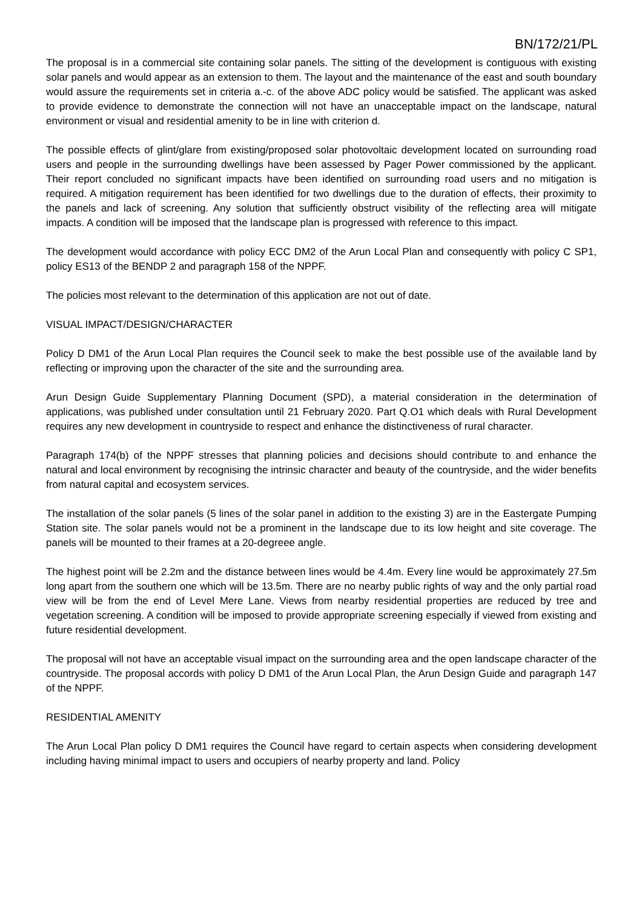BN/172/21/PL
The proposal is in a commercial site containing solar panels. The sitting of the development is contiguous with existing solar panels and would appear as an extension to them. The layout and the maintenance of the east and south boundary would assure the requirements set in criteria a.-c. of the above ADC policy would be satisfied. The applicant was asked to provide evidence to demonstrate the connection will not have an unacceptable impact on the landscape, natural environment or visual and residential amenity to be in line with criterion d.
The possible effects of glint/glare from existing/proposed solar photovoltaic development located on surrounding road users and people in the surrounding dwellings have been assessed by Pager Power commissioned by the applicant. Their report concluded no significant impacts have been identified on surrounding road users and no mitigation is required. A mitigation requirement has been identified for two dwellings due to the duration of effects, their proximity to the panels and lack of screening. Any solution that sufficiently obstruct visibility of the reflecting area will mitigate impacts. A condition will be imposed that the landscape plan is progressed with reference to this impact.
The development would accordance with policy ECC DM2 of the Arun Local Plan and consequently with policy C SP1, policy ES13 of the BENDP 2 and paragraph 158 of the NPPF.
The policies most relevant to the determination of this application are not out of date.
VISUAL IMPACT/DESIGN/CHARACTER
Policy D DM1 of the Arun Local Plan requires the Council seek to make the best possible use of the available land by reflecting or improving upon the character of the site and the surrounding area.
Arun Design Guide Supplementary Planning Document (SPD), a material consideration in the determination of applications, was published under consultation until 21 February 2020. Part Q.O1 which deals with Rural Development requires any new development in countryside to respect and enhance the distinctiveness of rural character.
Paragraph 174(b) of the NPPF stresses that planning policies and decisions should contribute to and enhance the natural and local environment by recognising the intrinsic character and beauty of the countryside, and the wider benefits from natural capital and ecosystem services.
The installation of the solar panels (5 lines of the solar panel in addition to the existing 3) are in the Eastergate Pumping Station site. The solar panels would not be a prominent in the landscape due to its low height and site coverage. The panels will be mounted to their frames at a 20-degreee angle.
The highest point will be 2.2m and the distance between lines would be 4.4m. Every line would be approximately 27.5m long apart from the southern one which will be 13.5m. There are no nearby public rights of way and the only partial road view will be from the end of Level Mere Lane. Views from nearby residential properties are reduced by tree and vegetation screening. A condition will be imposed to provide appropriate screening especially if viewed from existing and future residential development.
The proposal will not have an acceptable visual impact on the surrounding area and the open landscape character of the countryside. The proposal accords with policy D DM1 of the Arun Local Plan, the Arun Design Guide and paragraph 147 of the NPPF.
RESIDENTIAL AMENITY
The Arun Local Plan policy D DM1 requires the Council have regard to certain aspects when considering development including having minimal impact to users and occupiers of nearby property and land. Policy